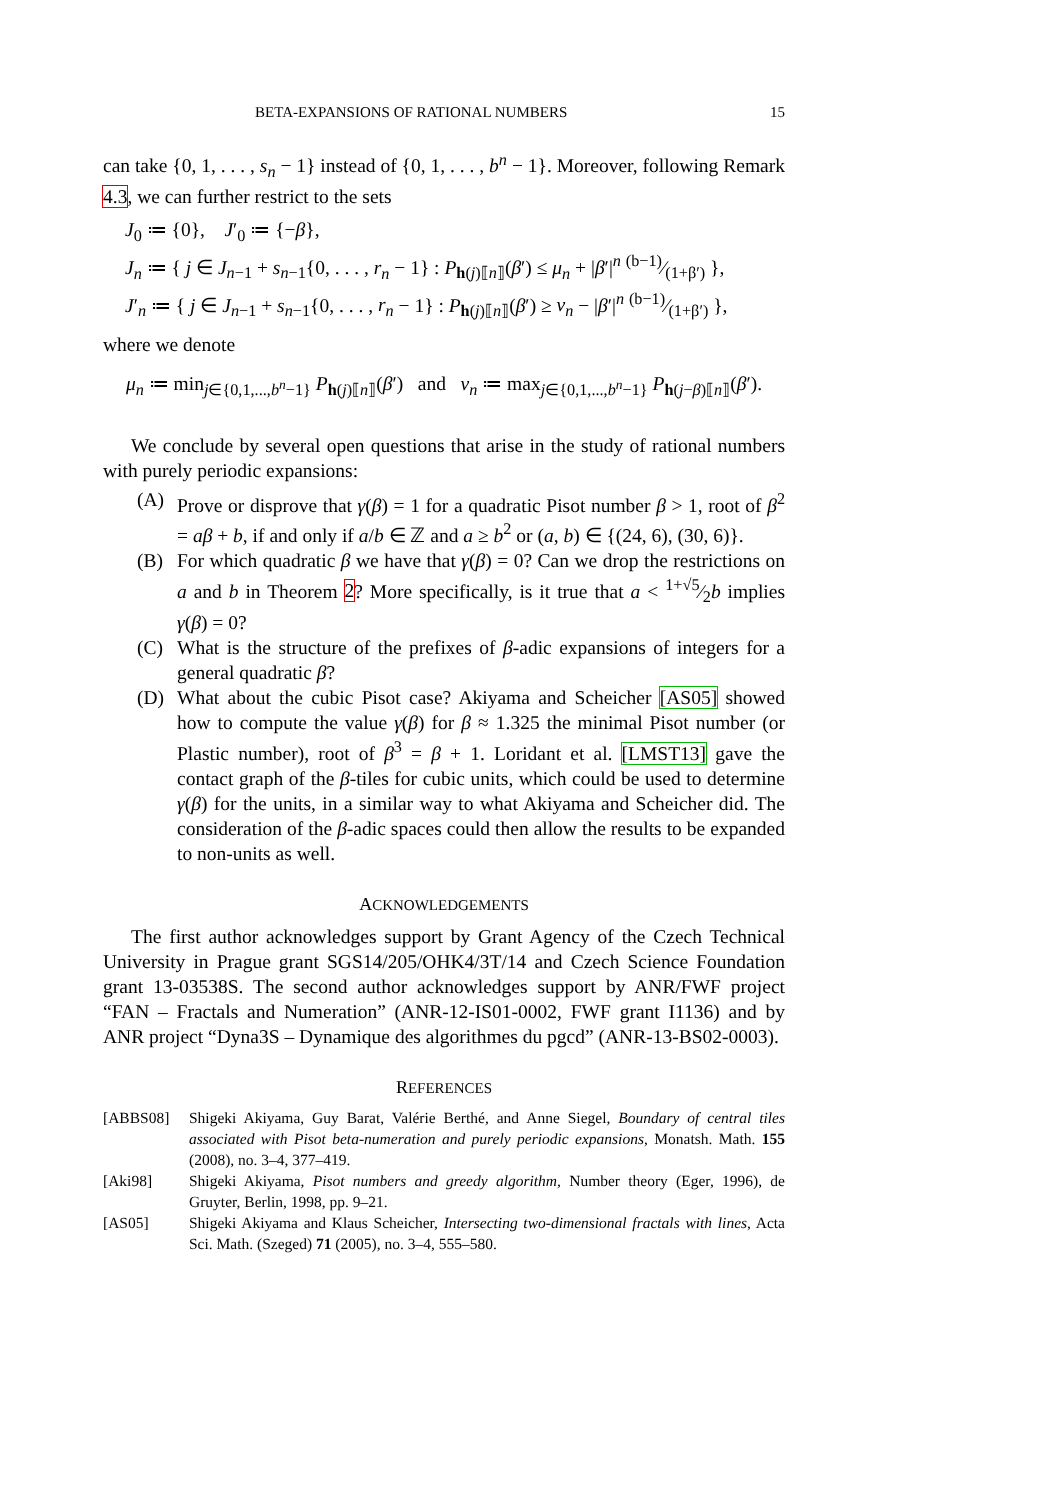BETA-EXPANSIONS OF RATIONAL NUMBERS 15
can take {0, 1, . . . , s<sub>n</sub> − 1} instead of {0, 1, . . . , b<sup>n</sup> − 1}. Moreover, following Remark 4.3, we can further restrict to the sets
J<sub>0</sub> ≔ {0}, J′<sub>0</sub> ≔ {−β},
J<sub>n</sub> ≔ { j ∈ J<sub>n−1</sub> + s<sub>n−1</sub>{0, . . . , r<sub>n</sub> − 1} : P<sub>h(j)⟦n⟧</sub>(β′) ≤ μ<sub>n</sub> + |β′|<sup>n</sup> (b−1)⁄(1+β′) },
J′<sub>n</sub> ≔ { j ∈ J<sub>n−1</sub> + s<sub>n−1</sub>{0, . . . , r<sub>n</sub> − 1} : P<sub>h(j)⟦n⟧</sub>(β′) ≥ ν<sub>n</sub> − |β′|<sup>n</sup> (b−1)⁄(1+β′) },
where we denote
μ<sub>n</sub> ≔ min<sub>j∈{0,1,...,b<sup>n</sup>−1}</sub> P<sub>h(j)⟦n⟧</sub>(β′) and ν<sub>n</sub> ≔ max<sub>j∈{0,1,...,b<sup>n</sup>−1}</sub> P<sub>h(j−β)⟦n⟧</sub>(β′).
We conclude by several open questions that arise in the study of rational numbers with purely periodic expansions:
(A) Prove or disprove that γ(β) = 1 for a quadratic Pisot number β > 1, root of β<sup>2</sup> = aβ + b, if and only if a/b ∈ ℤ and a ≥ b<sup>2</sup> or (a, b) ∈ {(24, 6), (30, 6)}.
(B) For which quadratic β we have that γ(β) = 0? Can we drop the restrictions on a and b in Theorem 2? More specifically, is it true that a < 1+√5⁄2b implies γ(β) = 0?
(C) What is the structure of the prefixes of β-adic expansions of integers for a general quadratic β?
(D) What about the cubic Pisot case? Akiyama and Scheicher [AS05] showed how to compute the value γ(β) for β ≈ 1.325 the minimal Pisot number (or Plastic number), root of β<sup>3</sup> = β + 1. Loridant et al. [LMST13] gave the contact graph of the β-tiles for cubic units, which could be used to determine γ(β) for the units, in a similar way to what Akiyama and Scheicher did. The consideration of the β-adic spaces could then allow the results to be expanded to non-units as well.
ACKNOWLEDGEMENTS
The first author acknowledges support by Grant Agency of the Czech Technical University in Prague grant SGS14/205/OHK4/3T/14 and Czech Science Foundation grant 13-03538S. The second author acknowledges support by ANR/FWF project “FAN – Fractals and Numeration” (ANR-12-IS01-0002, FWF grant I1136) and by ANR project “Dyna3S – Dynamique des algorithmes du pgcd” (ANR-13-BS02-0003).
REFERENCES
[ABBS08] Shigeki Akiyama, Guy Barat, Valérie Berthé, and Anne Siegel, Boundary of central tiles associated with Pisot beta-numeration and purely periodic expansions, Monatsh. Math. 155 (2008), no. 3–4, 377–419.
[Aki98] Shigeki Akiyama, Pisot numbers and greedy algorithm, Number theory (Eger, 1996), de Gruyter, Berlin, 1998, pp. 9–21.
[AS05] Shigeki Akiyama and Klaus Scheicher, Intersecting two-dimensional fractals with lines, Acta Sci. Math. (Szeged) 71 (2005), no. 3–4, 555–580.